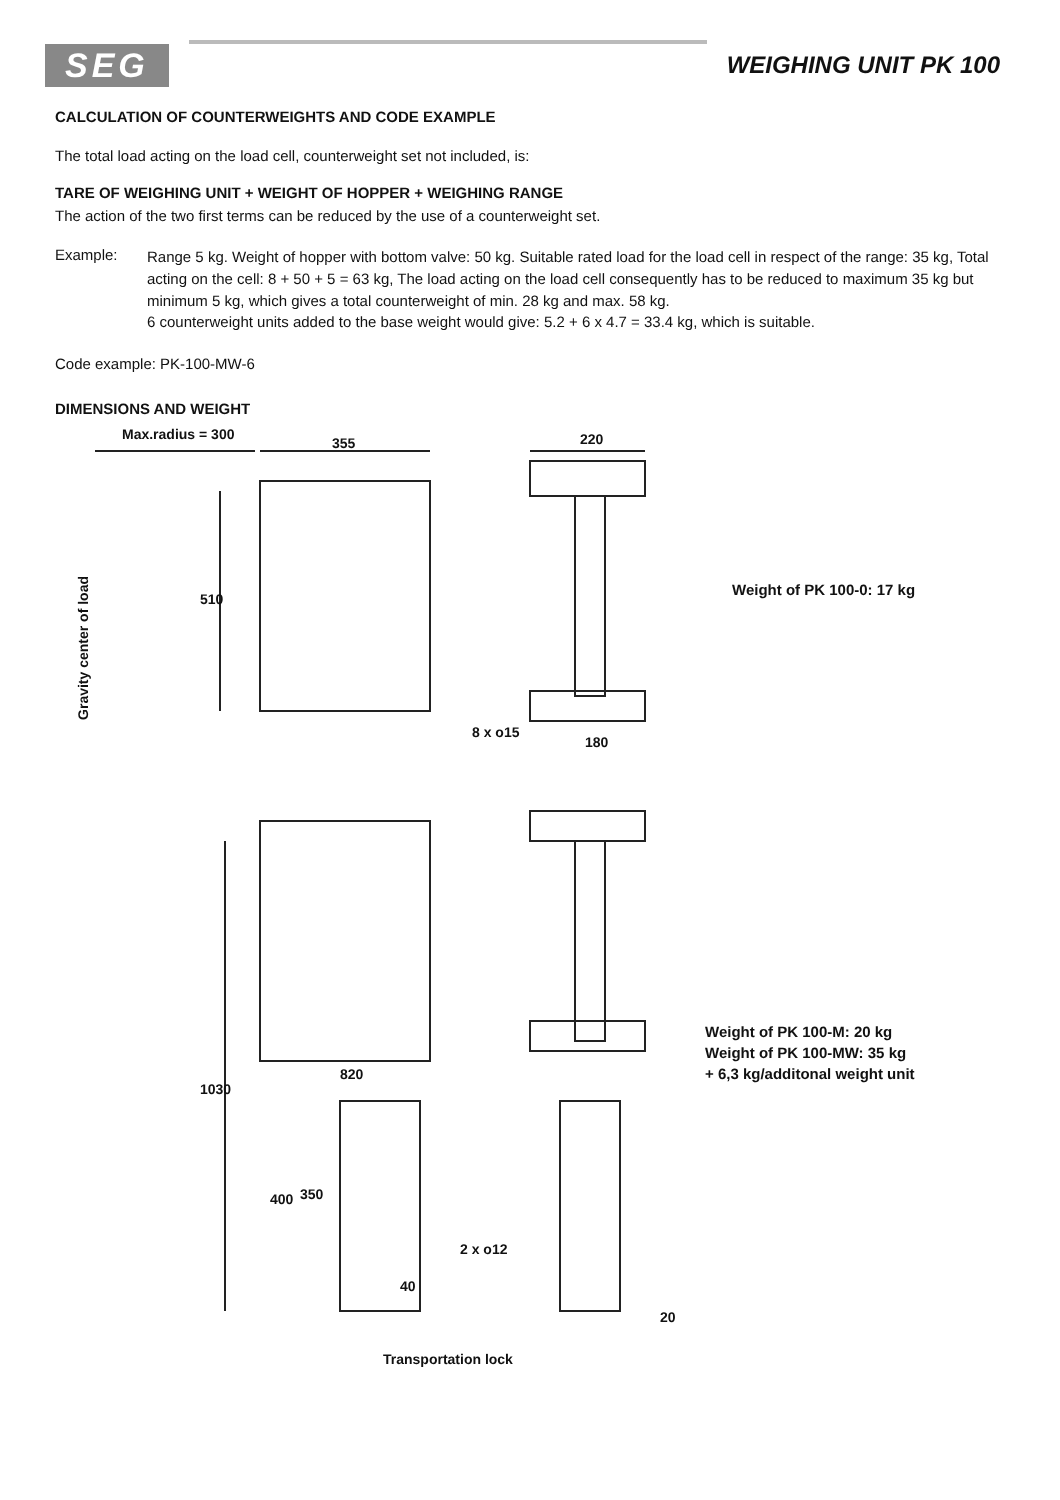SEG
WEIGHING UNIT PK 100
CALCULATION OF COUNTERWEIGHTS AND CODE EXAMPLE
The total load acting on the load cell, counterweight set not included, is:
TARE OF WEIGHING UNIT + WEIGHT OF HOPPER + WEIGHING RANGE
The action of the two first terms can be reduced by the use of a counterweight set.
Example:
Range 5 kg. Weight of hopper with bottom valve: 50 kg. Suitable rated load for the load cell in respect of the range: 35 kg, Total acting on the cell: 8 + 50 + 5 = 63 kg, The load acting on the load cell consequently has to be reduced to maximum 35 kg but minimum 5 kg, which gives a total counterweight of min. 28 kg and max. 58 kg.
6 counterweight units added to the base weight would give: 5.2 + 6 x 4.7 = 33.4 kg, which is suitable.
Code example: PK-100-MW-6
DIMENSIONS AND WEIGHT
Max.radius = 300
355 220
510
Gravity center of load
Weight of PK 100-0: 17 kg
8 x o15
180
Weight of PK 100-M: 20 kg
Weight of PK 100-MW: 35 kg
+ 6,3 kg/additonal weight unit
1030
820
400 350
2 x o12
40
20
Transportation lock